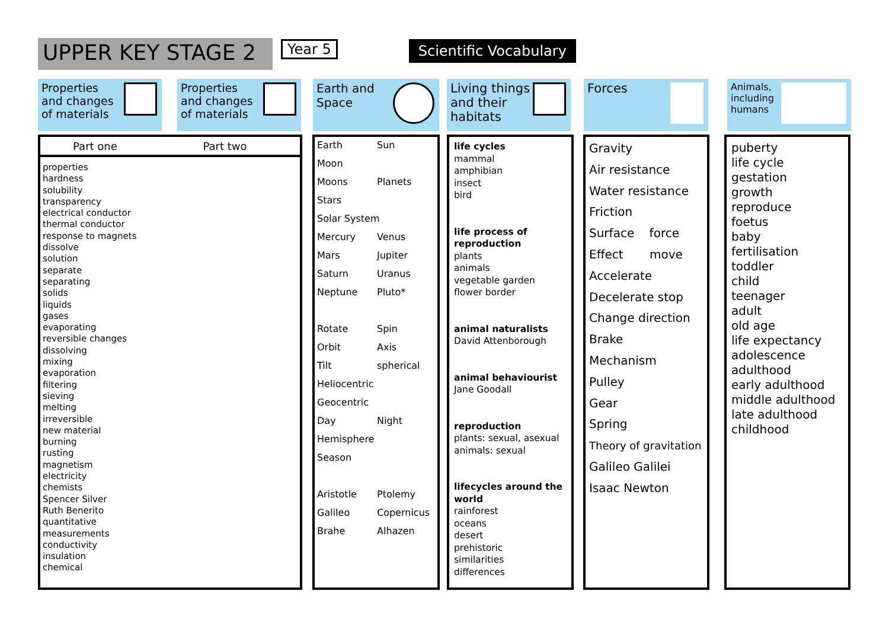UPPER KEY STAGE 2
Year 5
Scientific Vocabulary
Properties and changes of materials
Properties and changes of materials
Earth and
Space
Living things and their habitats
Forces
Animals, including humans
Part one Part two
properties
hardness
solubility
transparency
electrical conductor
thermal conductor
response to magnets
dissolve
solution
separate
separating
solids
liquids
gases
evaporating
reversible changes
dissolving
mixing
evaporation
filtering
sieving
melting
irreversible
new material
burning
rusting
magnetism
electricity
chemists
Spencer Silver
Ruth Benerito
quantitative
measurements
conductivity
insulation
chemical
| Earth | Sun |
| Moon | |
| Moons | Planets |
| Stars | |
| Solar System | |
| Mercury | Venus |
| Mars | Jupiter |
| Saturn | Uranus |
| Neptune | Pluto* |
| Rotate | Spin |
| Orbit | Axis |
| Tilt | spherical |
| Heliocentric | |
| Geocentric | |
| Day | Night |
| Hemisphere | |
| Season | |
| Aristotle | Ptolemy |
| Galileo | Copernicus |
| Brahe | Alhazen |
life cycles
mammal
amphibian
insect
bird
life process of reproduction
plants
animals
vegetable garden
flower border
animal naturalists
David Attenborough
animal behaviourist
Jane Goodall
reproduction
plants: sexual, asexual
animals: sexual
lifecycles around the world
rainforest
oceans
desert
prehistoric
similarities
differences
Gravity
Air resistance
Water resistance
Friction
Surface force
Effect move
Accelerate
Decelerate stop
Change direction
Brake
Mechanism
Pulley
Gear
Spring
Theory of gravitation
Galileo Galilei
Isaac Newton
puberty
life cycle
gestation
growth
reproduce
foetus
baby
fertilisation
toddler
child
teenager
adult
old age
life expectancy
adolescence
adulthood
early adulthood
middle adulthood
late adulthood
childhood